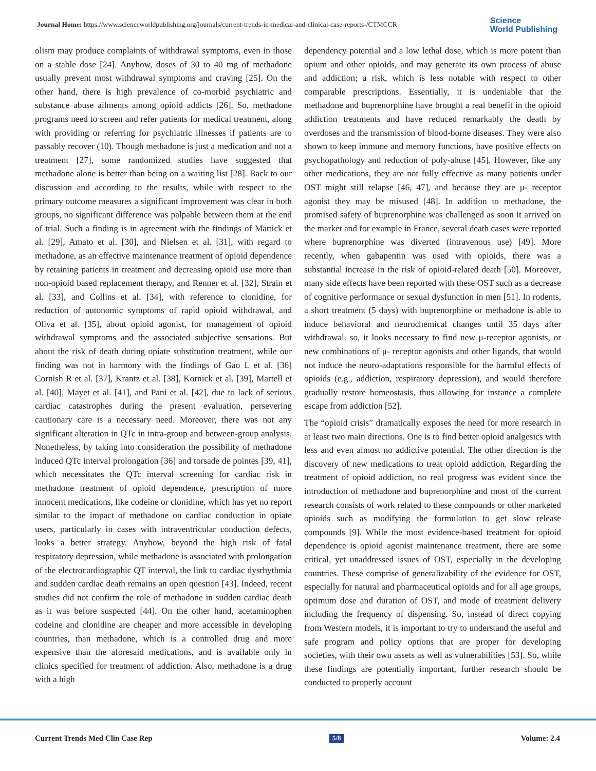Journal Home: https://www.scienceworldpublishing.org/journals/current-trends-in-medical-and-clinical-case-reports-/CTMCCR
Science
World Publishing
olism may produce complaints of withdrawal symptoms, even in those on a stable dose [24]. Anyhow, doses of 30 to 40 mg of methadone usually prevent most withdrawal symptoms and craving [25]. On the other hand, there is high prevalence of co-morbid psychiatric and substance abuse ailments among opioid addicts [26]. So, methadone programs need to screen and refer patients for medical treatment, along with providing or referring for psychiatric illnesses if patients are to passably recover (10). Though methadone is just a medication and not a treatment [27], some randomized studies have suggested that methadone alone is better than being on a waiting list [28]. Back to our discussion and according to the results, while with respect to the primary outcome measures a significant improvement was clear in both groups, no significant difference was palpable between them at the end of trial. Such a finding is in agreement with the findings of Mattick et al. [29], Amato et al. [30], and Nielsen et al. [31], with regard to methadone, as an effective maintenance treatment of opioid dependence by retaining patients in treatment and decreasing opioid use more than non-opioid based replacement therapy, and Renner et al. [32], Strain et al. [33], and Collins et al. [34], with reference to clonidine, for reduction of autonomic symptoms of rapid opioid withdrawal, and Oliva et al. [35], about opioid agonist, for management of opioid withdrawal symptoms and the associated subjective sensations. But about the risk of death during opiate substitution treatment, while our finding was not in harmony with the findings of Gao L et al. [36] Cornish R et al. [37], Krantz et al. [38], Kornick et al. [39], Martell et al. [40], Mayet et al. [41], and Pani et al. [42], due to lack of serious cardiac catastrophes during the present evaluation, persevering cautionary care is a necessary need. Moreover, there was not any significant alteration in QTc in intra-group and between-group analysis. Nonetheless, by taking into consideration the possibility of methadone induced QTc interval prolongation [36] and torsade de pointes [39, 41], which necessitates the QTc interval screening for cardiac risk in methadone treatment of opioid dependence, prescription of more innocent medications, like codeine or clonidine, which has yet no report similar to the impact of methadone on cardiac conduction in opiate users, particularly in cases with intraventricular conduction defects, looks a better strategy. Anyhow, beyond the high risk of fatal respiratory depression, while methadone is associated with prolongation of the electrocardiographic QT interval, the link to cardiac dysrhythmia and sudden cardiac death remains an open question [43]. Indeed, recent studies did not confirm the role of methadone in sudden cardiac death as it was before suspected [44]. On the other hand, acetaminophen codeine and clonidine are cheaper and more accessible in developing countries, than methadone, which is a controlled drug and more expensive than the aforesaid medications, and is available only in clinics specified for treatment of addiction. Also, methadone is a drug with a high
dependency potential and a low lethal dose, which is more potent than opium and other opioids, and may generate its own process of abuse and addiction; a risk, which is less notable with respect to other comparable prescriptions. Essentially, it is undeniable that the methadone and buprenorphine have brought a real benefit in the opioid addiction treatments and have reduced remarkably the death by overdoses and the transmission of blood-borne diseases. They were also shown to keep immune and memory functions, have positive effects on psychopathology and reduction of poly-abuse [45]. However, like any other medications, they are not fully effective as many patients under OST might still relapse [46, 47], and because they are μ- receptor agonist they may be misused [48]. In addition to methadone, the promised safety of buprenorphine was challenged as soon it arrived on the market and for example in France, several death cases were reported where buprenorphine was diverted (intravenous use) [49]. More recently, when gabapentin was used with opioids, there was a substantial increase in the risk of opioid-related death [50]. Moreover, many side effects have been reported with these OST such as a decrease of cognitive performance or sexual dysfunction in men [51]. In rodents, a short treatment (5 days) with buprenorphine or methadone is able to induce behavioral and neurochemical changes until 35 days after withdrawal. so, it looks necessary to find new μ-receptor agonists, or new combinations of μ- receptor agonists and other ligands, that would not induce the neuro-adaptations responsible for the harmful effects of opioids (e.g., addiction, respiratory depression), and would therefore gradually restore homeostasis, thus allowing for instance a complete escape from addiction [52].
The “opioid crisis” dramatically exposes the need for more research in at least two main directions. One is to find better opioid analgesics with less and even almost no addictive potential. The other direction is the discovery of new medications to treat opioid addiction. Regarding the treatment of opioid addiction, no real progress was evident since the introduction of methadone and buprenorphine and most of the current research consists of work related to these compounds or other marketed opioids such as modifying the formulation to get slow release compounds [9]. While the most evidence-based treatment for opioid dependence is opioid agonist maintenance treatment, there are some critical, yet unaddressed issues of OST, especially in the developing countries. These comprise of generalizability of the evidence for OST, especially for natural and pharmaceutical opioids and for all age groups, optimum dose and duration of OST, and mode of treatment delivery including the frequency of dispensing. So, instead of direct copying from Western models, it is important to try to understand the useful and safe program and policy options that are proper for developing societies, with their own assets as well as vulnerabilities [53]. So, while these findings are potentially important, further research should be conducted to properly account
Current Trends Med Clin Case Rep 5/8 Volume: 2.4